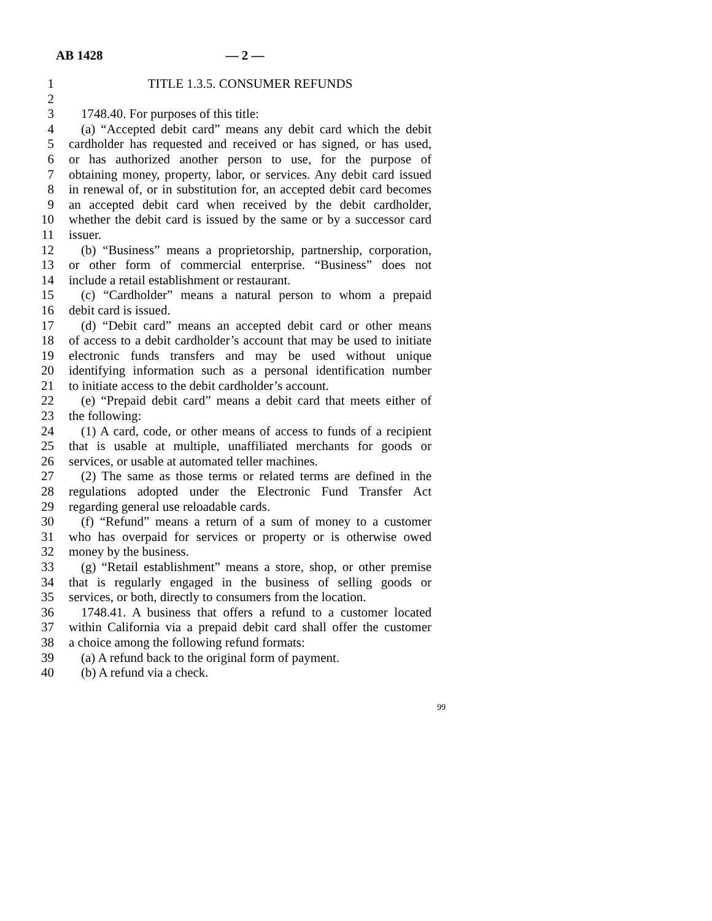AB 1428 — 2 —
1 TITLE 1.3.5. CONSUMER REFUNDS
2
3 1748.40. For purposes of this title:
4 (a) “Accepted debit card” means any debit card which the debit
5 cardholder has requested and received or has signed, or has used,
6 or has authorized another person to use, for the purpose of
7 obtaining money, property, labor, or services. Any debit card issued
8 in renewal of, or in substitution for, an accepted debit card becomes
9 an accepted debit card when received by the debit cardholder,
10 whether the debit card is issued by the same or by a successor card
11 issuer.
12 (b) “Business” means a proprietorship, partnership, corporation,
13 or other form of commercial enterprise. “Business” does not
14 include a retail establishment or restaurant.
15 (c) “Cardholder” means a natural person to whom a prepaid
16 debit card is issued.
17 (d) “Debit card” means an accepted debit card or other means
18 of access to a debit cardholder’s account that may be used to initiate
19 electronic funds transfers and may be used without unique
20 identifying information such as a personal identification number
21 to initiate access to the debit cardholder’s account.
22 (e) “Prepaid debit card” means a debit card that meets either of
23 the following:
24 (1) A card, code, or other means of access to funds of a recipient
25 that is usable at multiple, unaffiliated merchants for goods or
26 services, or usable at automated teller machines.
27 (2) The same as those terms or related terms are defined in the
28 regulations adopted under the Electronic Fund Transfer Act
29 regarding general use reloadable cards.
30 (f) “Refund” means a return of a sum of money to a customer
31 who has overpaid for services or property or is otherwise owed
32 money by the business.
33 (g) “Retail establishment” means a store, shop, or other premise
34 that is regularly engaged in the business of selling goods or
35 services, or both, directly to consumers from the location.
36 1748.41. A business that offers a refund to a customer located
37 within California via a prepaid debit card shall offer the customer
38 a choice among the following refund formats:
39 (a) A refund back to the original form of payment.
40 (b) A refund via a check.
99